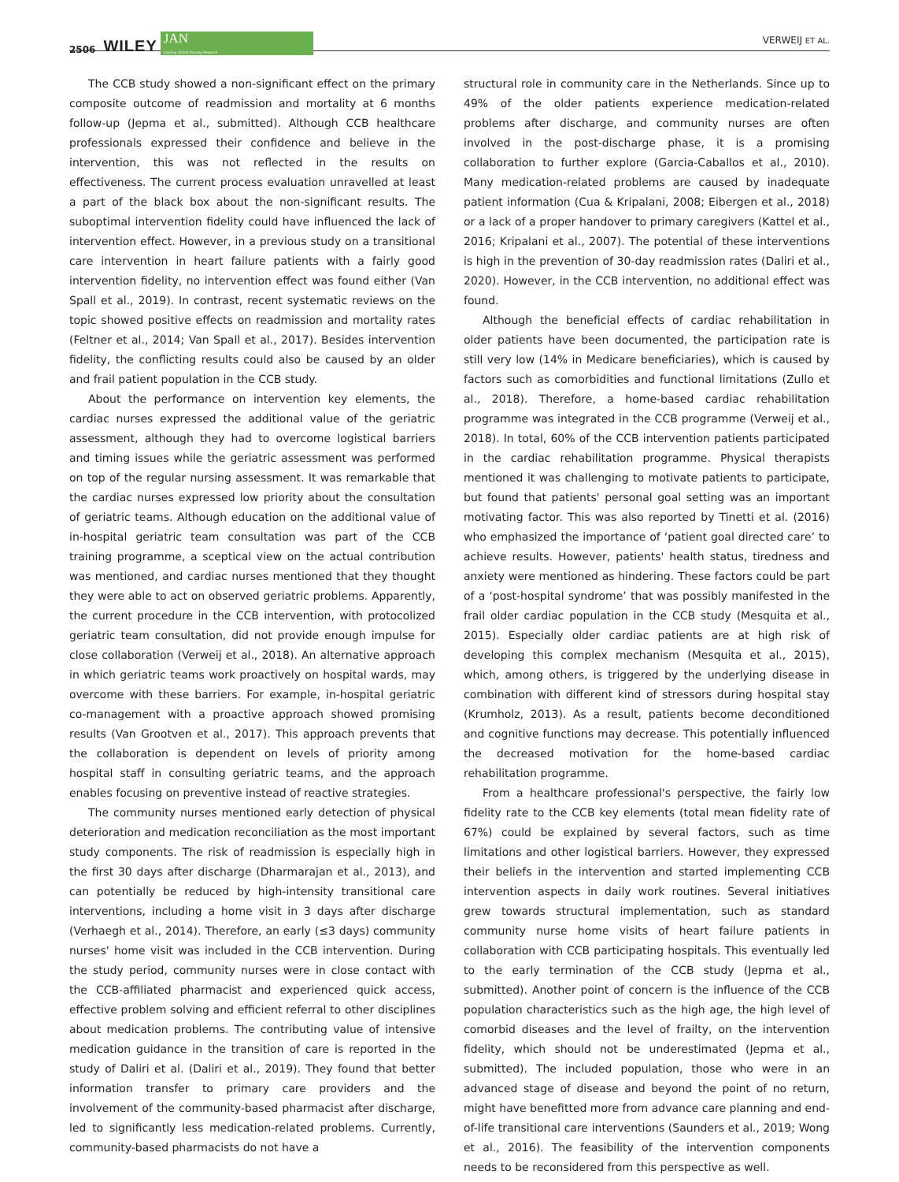2506 WILEY
JAN
Leading Global Nursing Research
VERWEIJ ET AL.
The CCB study showed a non-significant effect on the primary composite outcome of readmission and mortality at 6 months follow-up (Jepma et al., submitted). Although CCB healthcare professionals expressed their confidence and believe in the intervention, this was not reflected in the results on effectiveness. The current process evaluation unravelled at least a part of the black box about the non-significant results. The suboptimal intervention fidelity could have influenced the lack of intervention effect. However, in a previous study on a transitional care intervention in heart failure patients with a fairly good intervention fidelity, no intervention effect was found either (Van Spall et al., 2019). In contrast, recent systematic reviews on the topic showed positive effects on readmission and mortality rates (Feltner et al., 2014; Van Spall et al., 2017). Besides intervention fidelity, the conflicting results could also be caused by an older and frail patient population in the CCB study.
About the performance on intervention key elements, the cardiac nurses expressed the additional value of the geriatric assessment, although they had to overcome logistical barriers and timing issues while the geriatric assessment was performed on top of the regular nursing assessment. It was remarkable that the cardiac nurses expressed low priority about the consultation of geriatric teams. Although education on the additional value of in-hospital geriatric team consultation was part of the CCB training programme, a sceptical view on the actual contribution was mentioned, and cardiac nurses mentioned that they thought they were able to act on observed geriatric problems. Apparently, the current procedure in the CCB intervention, with protocolized geriatric team consultation, did not provide enough impulse for close collaboration (Verweij et al., 2018). An alternative approach in which geriatric teams work proactively on hospital wards, may overcome with these barriers. For example, in-hospital geriatric co-management with a proactive approach showed promising results (Van Grootven et al., 2017). This approach prevents that the collaboration is dependent on levels of priority among hospital staff in consulting geriatric teams, and the approach enables focusing on preventive instead of reactive strategies.
The community nurses mentioned early detection of physical deterioration and medication reconciliation as the most important study components. The risk of readmission is especially high in the first 30 days after discharge (Dharmarajan et al., 2013), and can potentially be reduced by high-intensity transitional care interventions, including a home visit in 3 days after discharge (Verhaegh et al., 2014). Therefore, an early (≤3 days) community nurses' home visit was included in the CCB intervention. During the study period, community nurses were in close contact with the CCB-affiliated pharmacist and experienced quick access, effective problem solving and efficient referral to other disciplines about medication problems. The contributing value of intensive medication guidance in the transition of care is reported in the study of Daliri et al. (Daliri et al., 2019). They found that better information transfer to primary care providers and the involvement of the community-based pharmacist after discharge, led to significantly less medication-related problems. Currently, community-based pharmacists do not have a
structural role in community care in the Netherlands. Since up to 49% of the older patients experience medication-related problems after discharge, and community nurses are often involved in the post-discharge phase, it is a promising collaboration to further explore (Garcia-Caballos et al., 2010). Many medication-related problems are caused by inadequate patient information (Cua & Kripalani, 2008; Eibergen et al., 2018) or a lack of a proper handover to primary caregivers (Kattel et al., 2016; Kripalani et al., 2007). The potential of these interventions is high in the prevention of 30-day readmission rates (Daliri et al., 2020). However, in the CCB intervention, no additional effect was found.
Although the beneficial effects of cardiac rehabilitation in older patients have been documented, the participation rate is still very low (14% in Medicare beneficiaries), which is caused by factors such as comorbidities and functional limitations (Zullo et al., 2018). Therefore, a home-based cardiac rehabilitation programme was integrated in the CCB programme (Verweij et al., 2018). In total, 60% of the CCB intervention patients participated in the cardiac rehabilitation programme. Physical therapists mentioned it was challenging to motivate patients to participate, but found that patients' personal goal setting was an important motivating factor. This was also reported by Tinetti et al. (2016) who emphasized the importance of ‘patient goal directed care’ to achieve results. However, patients' health status, tiredness and anxiety were mentioned as hindering. These factors could be part of a ‘post-hospital syndrome’ that was possibly manifested in the frail older cardiac population in the CCB study (Mesquita et al., 2015). Especially older cardiac patients are at high risk of developing this complex mechanism (Mesquita et al., 2015), which, among others, is triggered by the underlying disease in combination with different kind of stressors during hospital stay (Krumholz, 2013). As a result, patients become deconditioned and cognitive functions may decrease. This potentially influenced the decreased motivation for the home-based cardiac rehabilitation programme.
From a healthcare professional's perspective, the fairly low fidelity rate to the CCB key elements (total mean fidelity rate of 67%) could be explained by several factors, such as time limitations and other logistical barriers. However, they expressed their beliefs in the intervention and started implementing CCB intervention aspects in daily work routines. Several initiatives grew towards structural implementation, such as standard community nurse home visits of heart failure patients in collaboration with CCB participating hospitals. This eventually led to the early termination of the CCB study (Jepma et al., submitted). Another point of concern is the influence of the CCB population characteristics such as the high age, the high level of comorbid diseases and the level of frailty, on the intervention fidelity, which should not be underestimated (Jepma et al., submitted). The included population, those who were in an advanced stage of disease and beyond the point of no return, might have benefitted more from advance care planning and end-of-life transitional care interventions (Saunders et al., 2019; Wong et al., 2016). The feasibility of the intervention components needs to be reconsidered from this perspective as well.